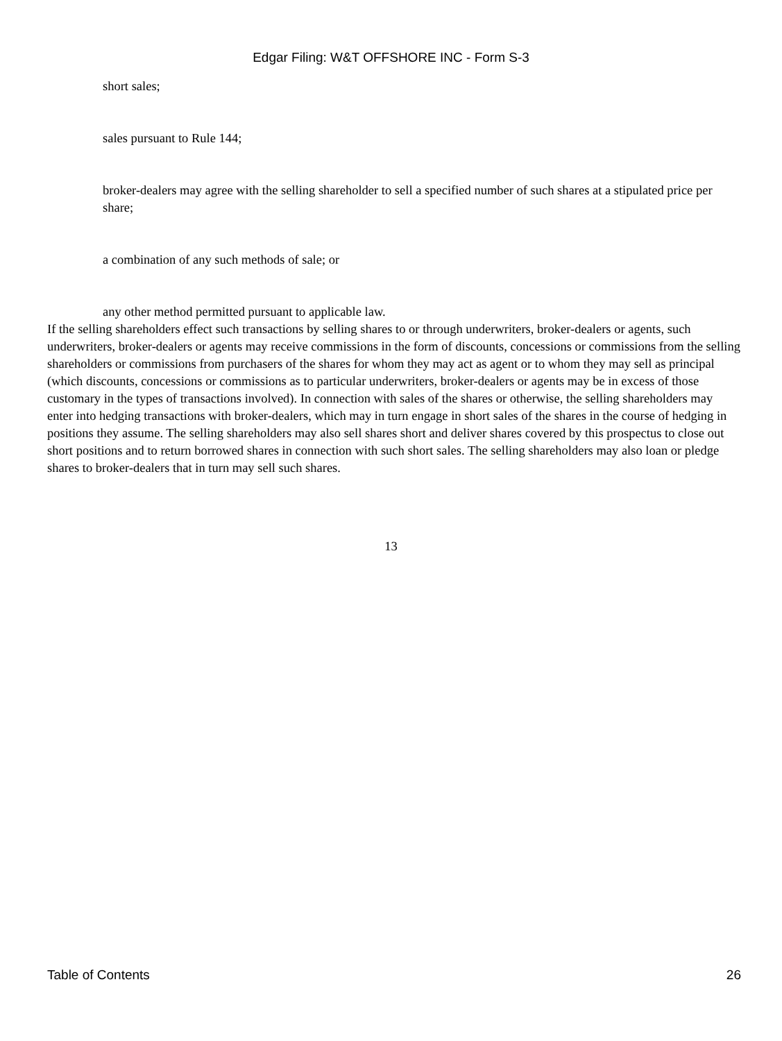Edgar Filing: W&T OFFSHORE INC - Form S-3
short sales;
sales pursuant to Rule 144;
broker-dealers may agree with the selling shareholder to sell a specified number of such shares at a stipulated price per share;
a combination of any such methods of sale; or
any other method permitted pursuant to applicable law.
If the selling shareholders effect such transactions by selling shares to or through underwriters, broker-dealers or agents, such underwriters, broker-dealers or agents may receive commissions in the form of discounts, concessions or commissions from the selling shareholders or commissions from purchasers of the shares for whom they may act as agent or to whom they may sell as principal (which discounts, concessions or commissions as to particular underwriters, broker-dealers or agents may be in excess of those customary in the types of transactions involved). In connection with sales of the shares or otherwise, the selling shareholders may enter into hedging transactions with broker-dealers, which may in turn engage in short sales of the shares in the course of hedging in positions they assume. The selling shareholders may also sell shares short and deliver shares covered by this prospectus to close out short positions and to return borrowed shares in connection with such short sales. The selling shareholders may also loan or pledge shares to broker-dealers that in turn may sell such shares.
13
Table of Contents 26